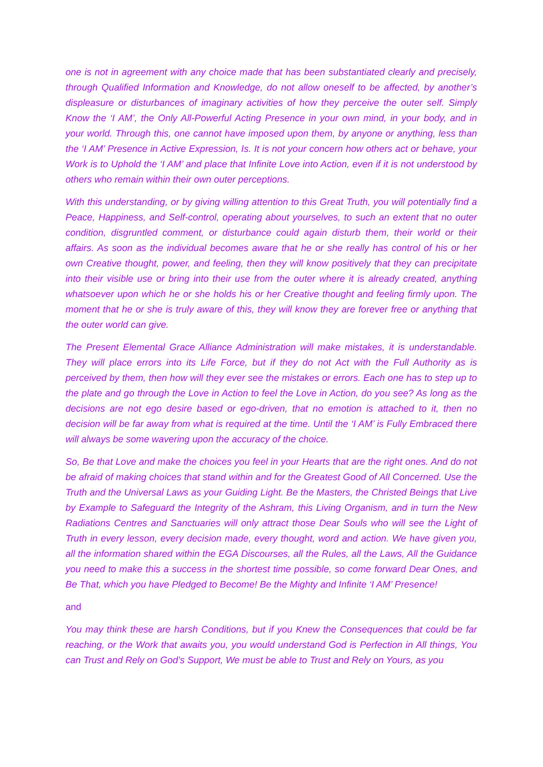one is not in agreement with any choice made that has been substantiated clearly and precisely, through Qualified Information and Knowledge, do not allow oneself to be affected, by another’s displeasure or disturbances of imaginary activities of how they perceive the outer self. Simply Know the ‘I AM’, the Only All-Powerful Acting Presence in your own mind, in your body, and in your world. Through this, one cannot have imposed upon them, by anyone or anything, less than the ‘I AM’ Presence in Active Expression, Is. It is not your concern how others act or behave, your Work is to Uphold the ‘I AM’ and place that Infinite Love into Action, even if it is not understood by others who remain within their own outer perceptions.
With this understanding, or by giving willing attention to this Great Truth, you will potentially find a Peace, Happiness, and Self-control, operating about yourselves, to such an extent that no outer condition, disgruntled comment, or disturbance could again disturb them, their world or their affairs. As soon as the individual becomes aware that he or she really has control of his or her own Creative thought, power, and feeling, then they will know positively that they can precipitate into their visible use or bring into their use from the outer where it is already created, anything whatsoever upon which he or she holds his or her Creative thought and feeling firmly upon. The moment that he or she is truly aware of this, they will know they are forever free or anything that the outer world can give.
The Present Elemental Grace Alliance Administration will make mistakes, it is understandable. They will place errors into its Life Force, but if they do not Act with the Full Authority as is perceived by them, then how will they ever see the mistakes or errors. Each one has to step up to the plate and go through the Love in Action to feel the Love in Action, do you see? As long as the decisions are not ego desire based or ego-driven, that no emotion is attached to it, then no decision will be far away from what is required at the time. Until the ‘I AM’ is Fully Embraced there will always be some wavering upon the accuracy of the choice.
So, Be that Love and make the choices you feel in your Hearts that are the right ones. And do not be afraid of making choices that stand within and for the Greatest Good of All Concerned. Use the Truth and the Universal Laws as your Guiding Light. Be the Masters, the Christed Beings that Live by Example to Safeguard the Integrity of the Ashram, this Living Organism, and in turn the New Radiations Centres and Sanctuaries will only attract those Dear Souls who will see the Light of Truth in every lesson, every decision made, every thought, word and action. We have given you, all the information shared within the EGA Discourses, all the Rules, all the Laws, All the Guidance you need to make this a success in the shortest time possible, so come forward Dear Ones, and Be That, which you have Pledged to Become! Be the Mighty and Infinite ‘I AM’ Presence!
and
You may think these are harsh Conditions, but if you Knew the Consequences that could be far reaching, or the Work that awaits you, you would understand God is Perfection in All things, You can Trust and Rely on God’s Support, We must be able to Trust and Rely on Yours, as you